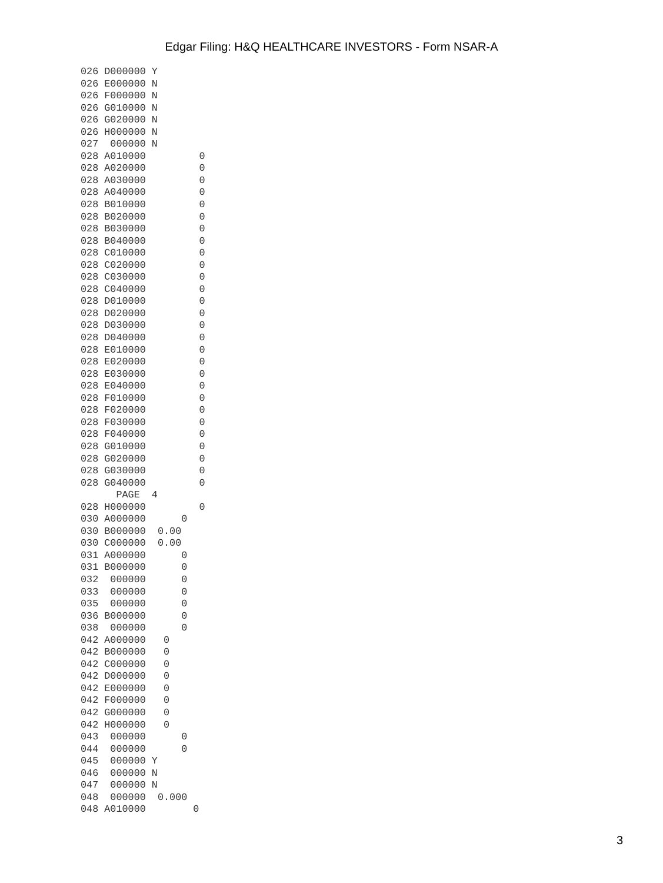Edgar Filing: H&Q HEALTHCARE INVESTORS - Form NSAR-A
026 D000000 Y
026 E000000 N
026 F000000 N
026 G010000 N
026 G020000 N
026 H000000 N
027  000000 N
028 A010000         0
028 A020000         0
028 A030000         0
028 A040000         0
028 B010000         0
028 B020000         0
028 B030000         0
028 B040000         0
028 C010000         0
028 C020000         0
028 C030000         0
028 C040000         0
028 D010000         0
028 D020000         0
028 D030000         0
028 D040000         0
028 E010000         0
028 E020000         0
028 E030000         0
028 E040000         0
028 F010000         0
028 F020000         0
028 F030000         0
028 F040000         0
028 G010000         0
028 G020000         0
028 G030000         0
028 G040000         0
      PAGE  4
028 H000000         0
030 A000000      0
030 B000000  0.00
030 C000000  0.00
031 A000000      0
031 B000000      0
032  000000      0
033  000000      0
035  000000      0
036 B000000      0
038  000000      0
042 A000000   0
042 B000000   0
042 C000000   0
042 D000000   0
042 E000000   0
042 F000000   0
042 G000000   0
042 H000000   0
043  000000      0
044  000000      0
045  000000 Y
046  000000 N
047  000000 N
048  000000  0.000
048 A010000        0
3